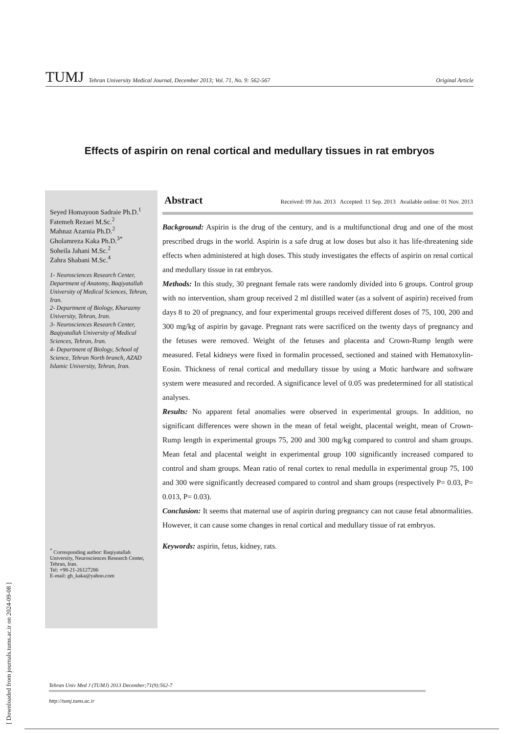TUMJ Tehran University Medical Journal, December 2013; Vol. 71, No. 9: 562-567 Original Article
Effects of aspirin on renal cortical and medullary tissues in rat embryos
Seyed Homayoon Sadraie Ph.D.<sup>1</sup>
Fatemeh Rezaei M.Sc.<sup>2</sup>
Mahnaz Azarnia Ph.D.<sup>2</sup>
Gholamreza Kaka Ph.D.<sup>3*</sup>
Soheila Jahani M.Sc.<sup>2</sup>
Zahra Shabani M.Sc.<sup>4</sup>
1- Neurosciences Research Center, Department of Anatomy, Baqiyatallah University of Medical Sciences, Tehran, Iran.
2- Department of Biology, Kharazmy University, Tehran, Iran.
3- Neurosciences Research Center, Baqiyatallah University of Medical Sciences, Tehran, Iran.
4- Department of Biology, School of Science, Tehran North branch, AZAD Islamic University, Tehran, Iran.
<sup>*</sup> Corresponding author: Baqiyatallah University, Neurosciences Research Center, Tehran, Iran.
Tel: +98-21-26127286
E-mail: gh_kaka@yahoo.com
Abstract Received: 09 Jun. 2013 Accepted: 11 Sep. 2013 Available online: 01 Nov. 2013
Background: Aspirin is the drug of the century, and is a multifunctional drug and one of the most prescribed drugs in the world. Aspirin is a safe drug at low doses but also it has life-threatening side effects when administered at high doses. This study investigates the effects of aspirin on renal cortical and medullary tissue in rat embryos.
Methods: In this study, 30 pregnant female rats were randomly divided into 6 groups. Control group with no intervention, sham group received 2 ml distilled water (as a solvent of aspirin) received from days 8 to 20 of pregnancy, and four experimental groups received different doses of 75, 100, 200 and 300 mg/kg of aspirin by gavage. Pregnant rats were sacrificed on the twenty days of pregnancy and the fetuses were removed. Weight of the fetuses and placenta and Crown-Rump length were measured. Fetal kidneys were fixed in formalin processed, sectioned and stained with Hematoxylin- Eosin. Thickness of renal cortical and medullary tissue by using a Motic hardware and software system were measured and recorded. A significance level of 0.05 was predetermined for all statistical analyses.
Results: No apparent fetal anomalies were observed in experimental groups. In addition, no significant differences were shown in the mean of fetal weight, placental weight, mean of Crown-Rump length in experimental groups 75, 200 and 300 mg/kg compared to control and sham groups. Mean fetal and placental weight in experimental group 100 significantly increased compared to control and sham groups. Mean ratio of renal cortex to renal medulla in experimental group 75, 100 and 300 were significantly decreased compared to control and sham groups (respectively P= 0.03, P= 0.013, P= 0.03).
Conclusion: It seems that maternal use of aspirin during pregnancy can not cause fetal abnormalities. However, it can cause some changes in renal cortical and medullary tissue of rat embryos.
Keywords: aspirin, fetus, kidney, rats.
Tehran Univ Med J (TUMJ) 2013 December;71(9):562-7
http://tumj.tums.ac.ir
[ Downloaded from journals.tums.ac.ir on 2024-09-08 ]